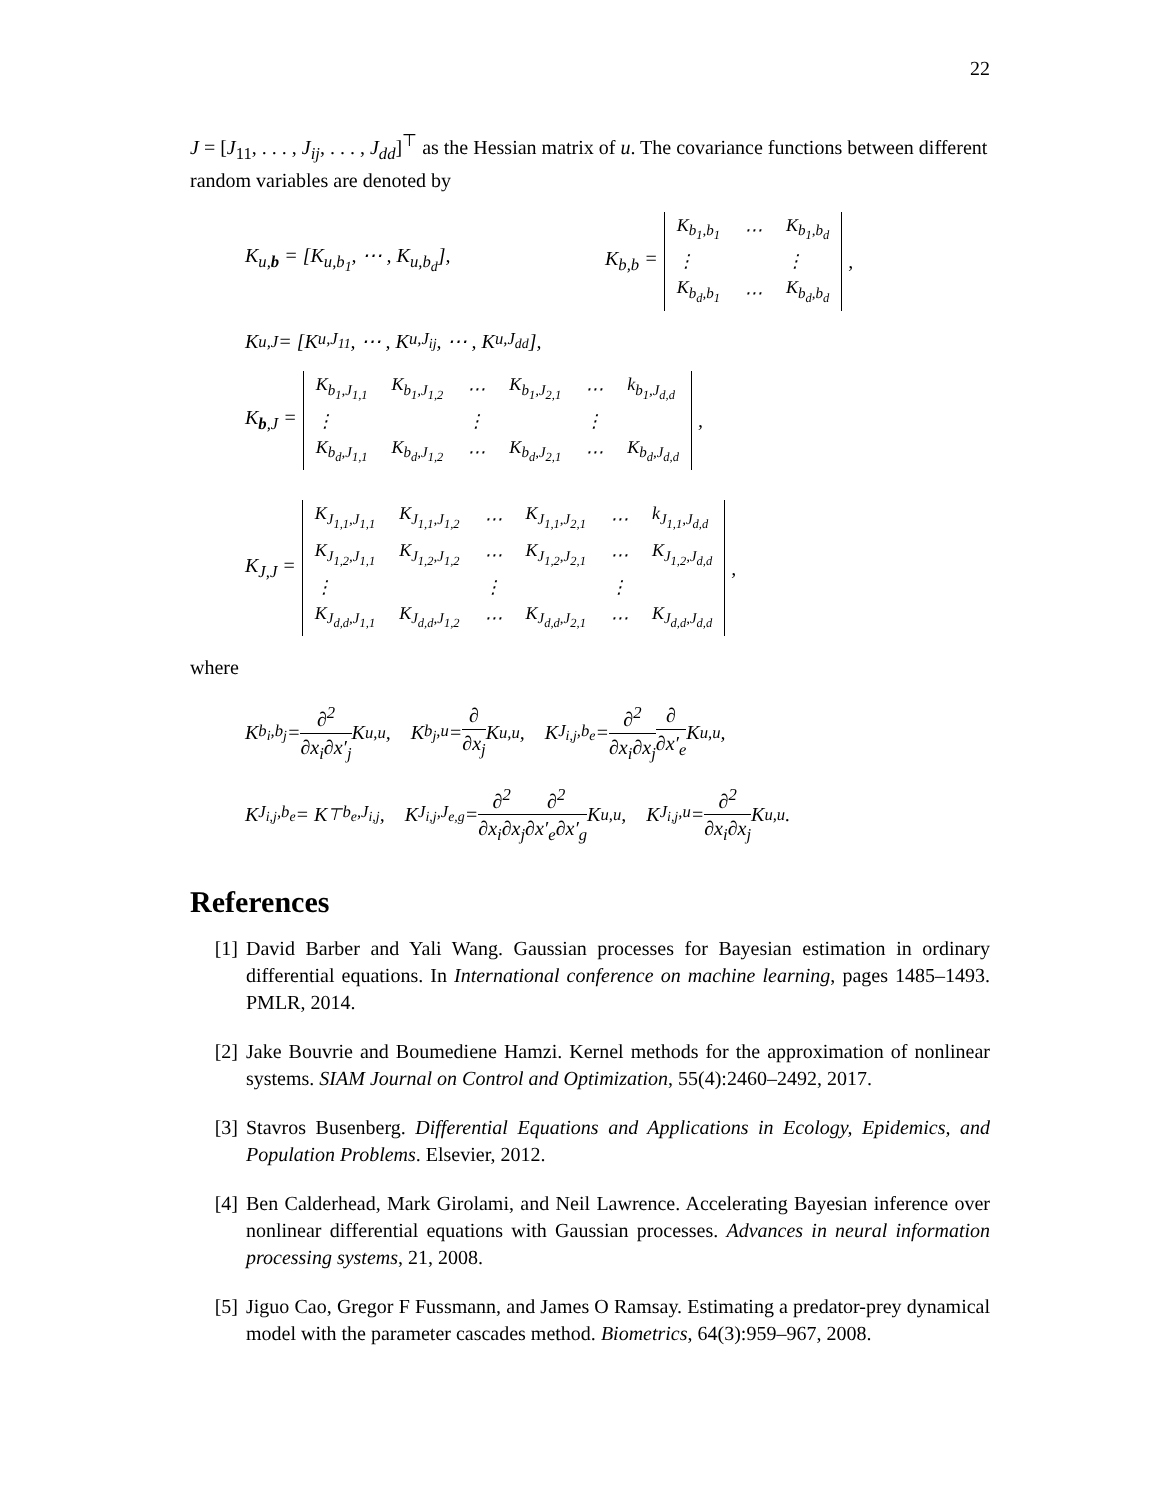22
J = [J<sub>11</sub>, . . . , J<sub>ij</sub>, . . . , J<sub>dd</sub>]<sup>⊤</sup> as the Hessian matrix of u. The covariance functions between different random variables are denoted by
K<sub>u,b</sub> = [K<sub>u,b<sub>1</sub></sub>, ⋯ , K<sub>u,b<sub>d</sub></sub>], K<sub>b,b</sub> =
| K<sub>b<sub>1</sub>,b<sub>1</sub></sub> | ⋯ | K<sub>b<sub>1</sub>,b<sub>d</sub></sub> |
| ⋮ | | ⋮ |
| K<sub>b<sub>d</sub>,b<sub>1</sub></sub> | ⋯ | K<sub>b<sub>d</sub>,b<sub>d</sub></sub> |
,
K<sub>u,J</sub> = [K<sub>u,J<sub>11</sub></sub>, ⋯ , K<sub>u,J<sub>ij</sub></sub>, ⋯ , K<sub>u,J<sub>dd</sub></sub>],
K<sub>b,J</sub> =
| K<sub>b<sub>1</sub>,J<sub>1,1</sub></sub> | K<sub>b<sub>1</sub>,J<sub>1,2</sub></sub> | ⋯ | K<sub>b<sub>1</sub>,J<sub>2,1</sub></sub> | ⋯ | k<sub>b<sub>1</sub>,J<sub>d,d</sub></sub> |
| ⋮ | | ⋮ | | ⋮ | |
| K<sub>b<sub>d</sub>,J<sub>1,1</sub></sub> | K<sub>b<sub>d</sub>,J<sub>1,2</sub></sub> | ⋯ | K<sub>b<sub>d</sub>,J<sub>2,1</sub></sub> | ⋯ | K<sub>b<sub>d</sub>,J<sub>d,d</sub></sub> |
,
K<sub>J,J</sub> =
| K<sub>J<sub>1,1</sub>,J<sub>1,1</sub></sub> | K<sub>J<sub>1,1</sub>,J<sub>1,2</sub></sub> | ⋯ | K<sub>J<sub>1,1</sub>,J<sub>2,1</sub></sub> | ⋯ | k<sub>J<sub>1,1</sub>,J<sub>d,d</sub></sub> |
| K<sub>J<sub>1,2</sub>,J<sub>1,1</sub></sub> | K<sub>J<sub>1,2</sub>,J<sub>1,2</sub></sub> | ⋯ | K<sub>J<sub>1,2</sub>,J<sub>2,1</sub></sub> | ⋯ | K<sub>J<sub>1,2</sub>,J<sub>d,d</sub></sub> |
| ⋮ | | ⋮ | | ⋮ | |
| K<sub>J<sub>d,d</sub>,J<sub>1,1</sub></sub> | K<sub>J<sub>d,d</sub>,J<sub>1,2</sub></sub> | ⋯ | K<sub>J<sub>d,d</sub>,J<sub>2,1</sub></sub> | ⋯ | K<sub>J<sub>d,d</sub>,J<sub>d,d</sub></sub> |
,
where
K<sub>b<sub>i</sub>,b<sub>j</sub></sub> = ∂<sup>2</sup> ∂x<sub>i</sub>∂x′<sub>j</sub> K<sub>u,u</sub>, K<sub>b<sub>j</sub>,u</sub> = ∂ ∂x<sub>j</sub> K<sub>u,u</sub>, K<sub>J<sub>i,j</sub>,b<sub>e</sub></sub> = ∂<sup>2</sup> ∂x<sub>i</sub>∂x<sub>j</sub> ∂ ∂x′<sub>e</sub> K<sub>u,u</sub>,
K<sub>J<sub>i,j</sub>,b<sub>e</sub></sub> = K<sup>⊤</sup><sub>b<sub>e</sub>,J<sub>i,j</sub></sub>, K<sub>J<sub>i,j</sub>,J<sub>e,g</sub></sub> = ∂<sup>2</sup> ∂x<sub>i</sub>∂x<sub>j</sub> ∂<sup>2</sup> ∂x′<sub>e</sub>∂x′<sub>g</sub> K<sub>u,u</sub>, K<sub>J<sub>i,j</sub>,u</sub> = ∂<sup>2</sup> ∂x<sub>i</sub>∂x<sub>j</sub> K<sub>u,u</sub>.
References
[1] David Barber and Yali Wang. Gaussian processes for Bayesian estimation in ordinary differential equations. In International conference on machine learning, pages 1485–1493. PMLR, 2014.
[2] Jake Bouvrie and Boumediene Hamzi. Kernel methods for the approximation of nonlinear systems. SIAM Journal on Control and Optimization, 55(4):2460–2492, 2017.
[3] Stavros Busenberg. Differential Equations and Applications in Ecology, Epidemics, and Population Problems. Elsevier, 2012.
[4] Ben Calderhead, Mark Girolami, and Neil Lawrence. Accelerating Bayesian inference over nonlinear differential equations with Gaussian processes. Advances in neural information processing systems, 21, 2008.
[5] Jiguo Cao, Gregor F Fussmann, and James O Ramsay. Estimating a predator-prey dynamical model with the parameter cascades method. Biometrics, 64(3):959–967, 2008.